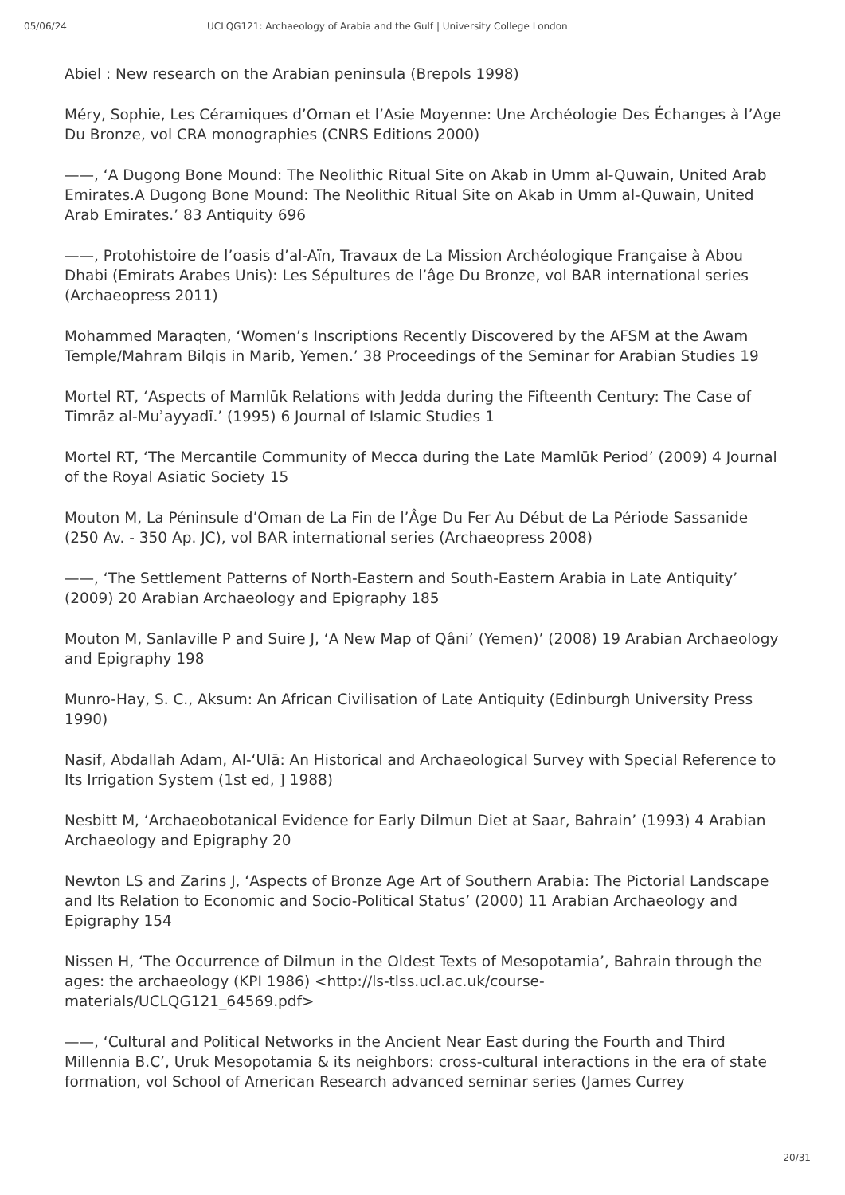05/06/24 UCLQG121: Archaeology of Arabia and the Gulf | University College London
Abiel : New research on the Arabian peninsula (Brepols 1998)
Méry, Sophie, Les Céramiques d’Oman et l’Asie Moyenne: Une Archéologie Des Échanges à l’Age Du Bronze, vol CRA monographies (CNRS Editions 2000)
——, ‘A Dugong Bone Mound: The Neolithic Ritual Site on Akab in Umm al-Quwain, United Arab Emirates.A Dugong Bone Mound: The Neolithic Ritual Site on Akab in Umm al-Quwain, United Arab Emirates.’ 83 Antiquity 696
——, Protohistoire de l’oasis d’al-Aïn, Travaux de La Mission Archéologique Française à Abou Dhabi (Emirats Arabes Unis): Les Sépultures de l’âge Du Bronze, vol BAR international series (Archaeopress 2011)
Mohammed Maraqten, ‘Women’s Inscriptions Recently Discovered by the AFSM at the Awam Temple/Mahram Bilqis in Marib, Yemen.’ 38 Proceedings of the Seminar for Arabian Studies 19
Mortel RT, ‘Aspects of Mamlūk Relations with Jedda during the Fifteenth Century: The Case of Timrāz al-Muʾayyadī.’ (1995) 6 Journal of Islamic Studies 1
Mortel RT, ‘The Mercantile Community of Mecca during the Late Mamlūk Period’ (2009) 4 Journal of the Royal Asiatic Society 15
Mouton M, La Péninsule d’Oman de La Fin de l’Âge Du Fer Au Début de La Période Sassanide (250 Av. - 350 Ap. JC), vol BAR international series (Archaeopress 2008)
——, ‘The Settlement Patterns of North-Eastern and South-Eastern Arabia in Late Antiquity’ (2009) 20 Arabian Archaeology and Epigraphy 185
Mouton M, Sanlaville P and Suire J, ‘A New Map of Qâni’ (Yemen)’ (2008) 19 Arabian Archaeology and Epigraphy 198
Munro-Hay, S. C., Aksum: An African Civilisation of Late Antiquity (Edinburgh University Press 1990)
Nasif, Abdallah Adam, Al-‘Ulā: An Historical and Archaeological Survey with Special Reference to Its Irrigation System (1st ed, ] 1988)
Nesbitt M, ‘Archaeobotanical Evidence for Early Dilmun Diet at Saar, Bahrain’ (1993) 4 Arabian Archaeology and Epigraphy 20
Newton LS and Zarins J, ‘Aspects of Bronze Age Art of Southern Arabia: The Pictorial Landscape and Its Relation to Economic and Socio-Political Status’ (2000) 11 Arabian Archaeology and Epigraphy 154
Nissen H, ‘The Occurrence of Dilmun in the Oldest Texts of Mesopotamia’, Bahrain through the ages: the archaeology (KPI 1986) <http://ls-tlss.ucl.ac.uk/course-materials/UCLQG121_64569.pdf>
——, ‘Cultural and Political Networks in the Ancient Near East during the Fourth and Third Millennia B.C’, Uruk Mesopotamia & its neighbors: cross-cultural interactions in the era of state formation, vol School of American Research advanced seminar series (James Currey
20/31